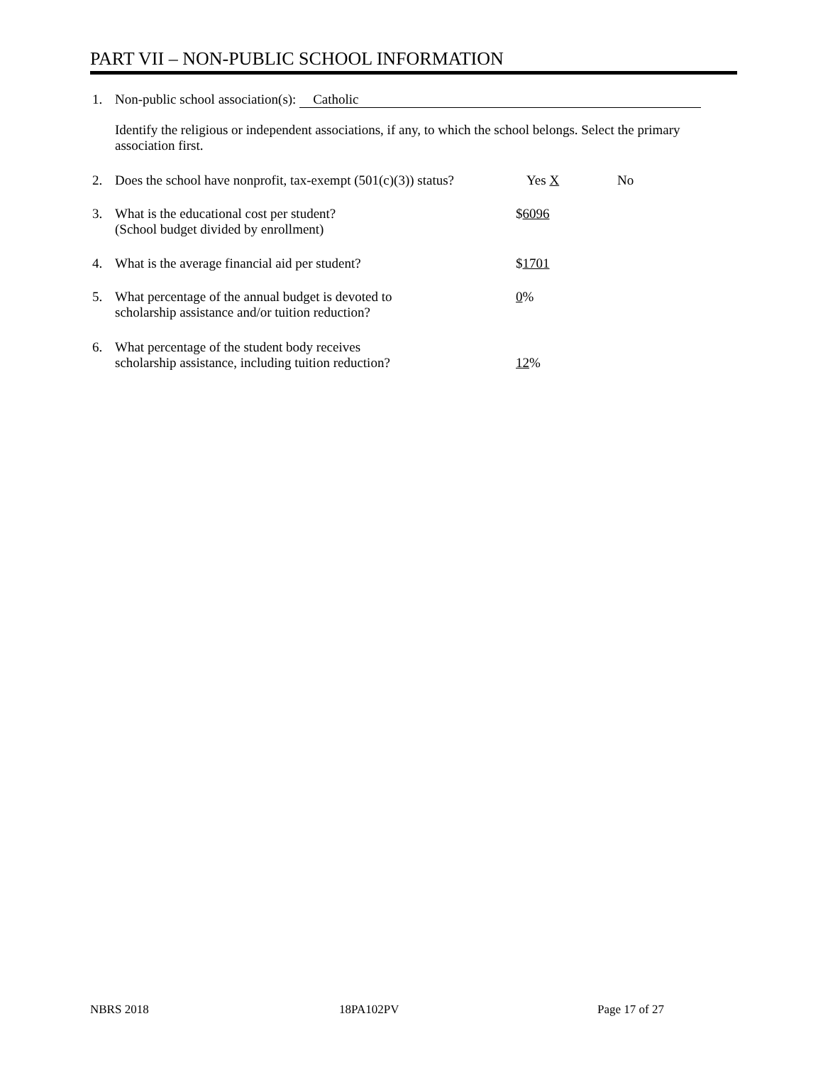PART VII – NON-PUBLIC SCHOOL INFORMATION
1. Non-public school association(s): Catholic
Identify the religious or independent associations, if any, to which the school belongs. Select the primary association first.
2. Does the school have nonprofit, tax-exempt (501(c)(3)) status? Yes X No
3. What is the educational cost per student?
(School budget divided by enrollment) $6096
4. What is the average financial aid per student? $1701
5. What percentage of the annual budget is devoted to
scholarship assistance and/or tuition reduction? 0%
6. What percentage of the student body receives
scholarship assistance, including tuition reduction? 12%
NBRS 2018 18PA102PV Page 17 of 27